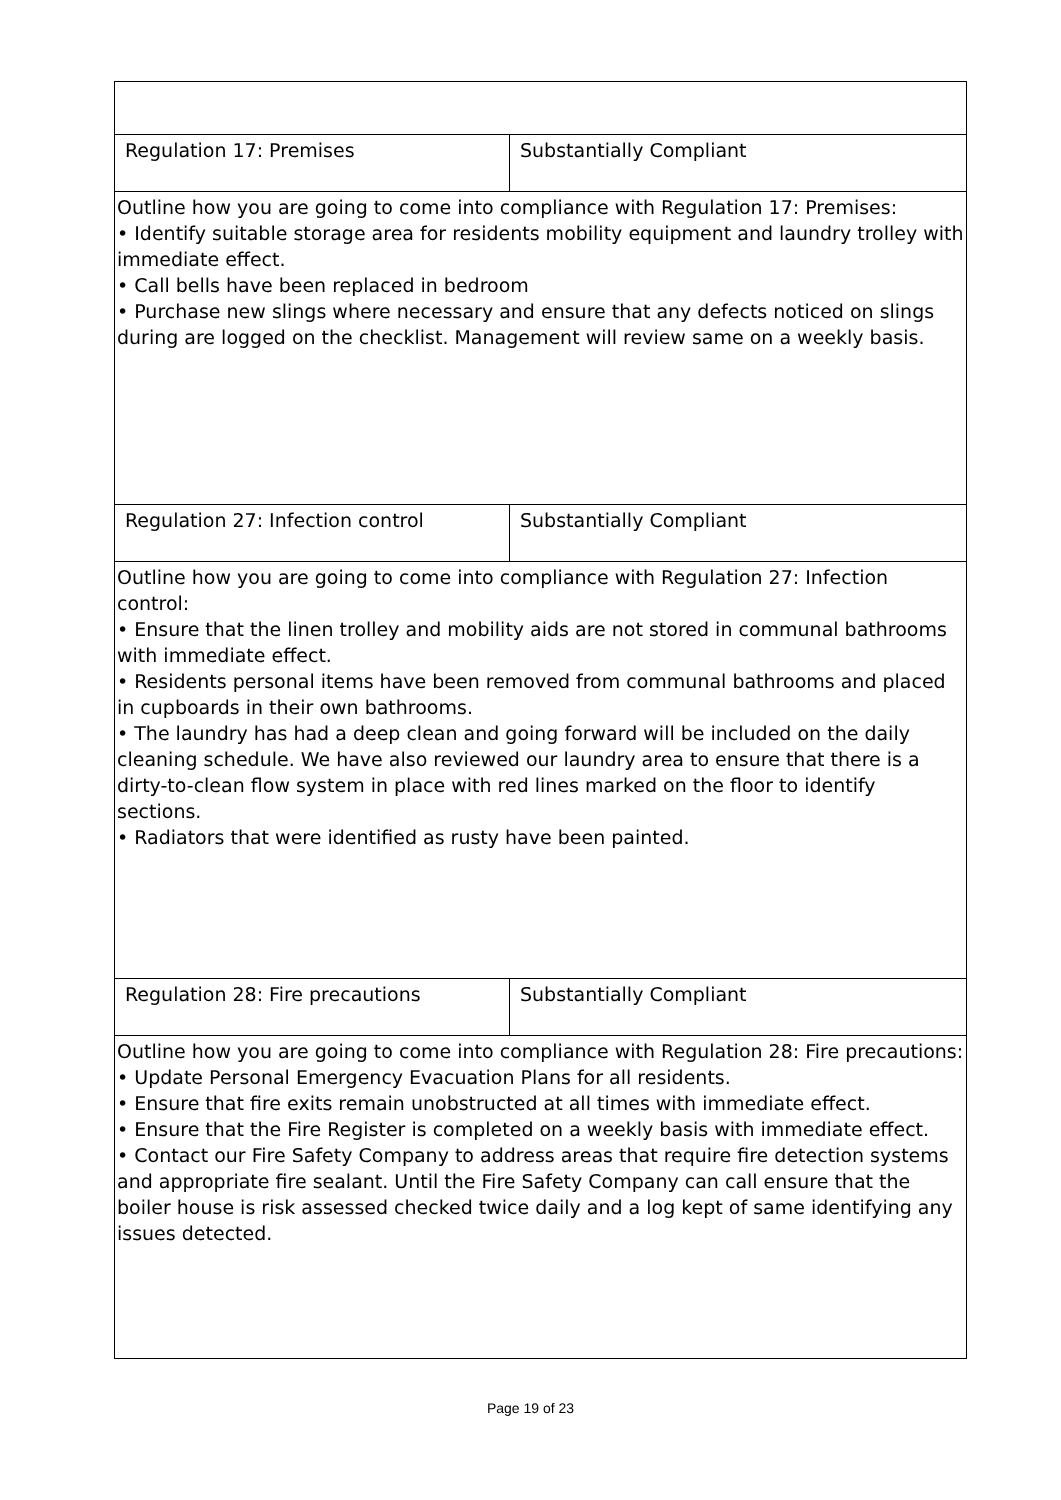| Regulation 17: Premises | Substantially Compliant |
| Outline how you are going to come into compliance with Regulation 17: Premises: • Identify suitable storage area for residents mobility equipment and laundry trolley with immediate effect. • Call bells have been replaced in bedroom • Purchase new slings where necessary and ensure that any defects noticed on slings during are logged on the checklist. Management will review same on a weekly basis. | |
| Regulation 27: Infection control | Substantially Compliant |
| Outline how you are going to come into compliance with Regulation 27: Infection control: • Ensure that the linen trolley and mobility aids are not stored in communal bathrooms with immediate effect. • Residents personal items have been removed from communal bathrooms and placed in cupboards in their own bathrooms. • The laundry has had a deep clean and going forward will be included on the daily cleaning schedule. We have also reviewed our laundry area to ensure that there is a dirty-to-clean flow system in place with red lines marked on the floor to identify sections. • Radiators that were identified as rusty have been painted. | |
| Regulation 28: Fire precautions | Substantially Compliant |
| Outline how you are going to come into compliance with Regulation 28: Fire precautions: • Update Personal Emergency Evacuation Plans for all residents. • Ensure that fire exits remain unobstructed at all times with immediate effect. • Ensure that the Fire Register is completed on a weekly basis with immediate effect. • Contact our Fire Safety Company to address areas that require fire detection systems and appropriate fire sealant. Until the Fire Safety Company can call ensure that the boiler house is risk assessed checked twice daily and a log kept of same identifying any issues detected. | |
Page 19 of 23